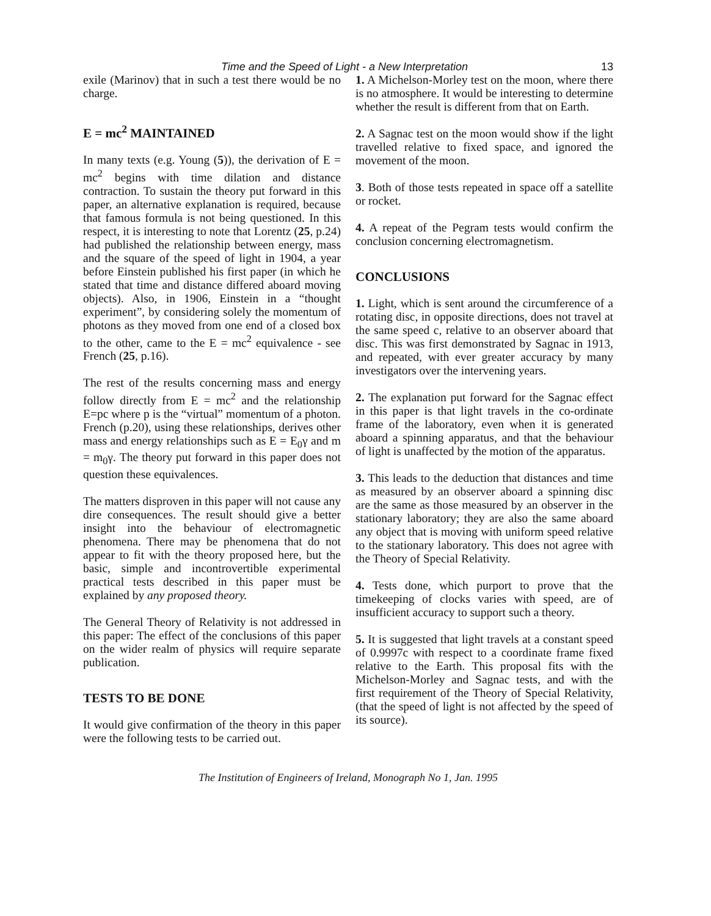Time and the Speed of Light - a New Interpretation 13
exile (Marinov) that in such a test there would be no charge.
E = mc<sup>2</sup> MAINTAINED
In many texts (e.g. Young (5)), the derivation of E = mc<sup>2</sup> begins with time dilation and distance contraction. To sustain the theory put forward in this paper, an alternative explanation is required, because that famous formula is not being questioned. In this respect, it is interesting to note that Lorentz (25, p.24) had published the relationship between energy, mass and the square of the speed of light in 1904, a year before Einstein published his first paper (in which he stated that time and distance differed aboard moving objects). Also, in 1906, Einstein in a “thought experiment”, by considering solely the momentum of photons as they moved from one end of a closed box to the other, came to the E = mc<sup>2</sup> equivalence - see French (25, p.16).
The rest of the results concerning mass and energy follow directly from E = mc<sup>2</sup> and the relationship E=pc where p is the “virtual” momentum of a photon. French (p.20), using these relationships, derives other mass and energy relationships such as E = E<sub>0</sub>γ and m = m<sub>0</sub>γ. The theory put forward in this paper does not question these equivalences.
The matters disproven in this paper will not cause any dire consequences. The result should give a better insight into the behaviour of electromagnetic phenomena. There may be phenomena that do not appear to fit with the theory proposed here, but the basic, simple and incontrovertible experimental practical tests described in this paper must be explained by any proposed theory.
The General Theory of Relativity is not addressed in this paper: The effect of the conclusions of this paper on the wider realm of physics will require separate publication.
TESTS TO BE DONE
It would give confirmation of the theory in this paper were the following tests to be carried out.
1. A Michelson-Morley test on the moon, where there is no atmosphere. It would be interesting to determine whether the result is different from that on Earth.
2. A Sagnac test on the moon would show if the light travelled relative to fixed space, and ignored the movement of the moon.
3. Both of those tests repeated in space off a satellite or rocket.
4. A repeat of the Pegram tests would confirm the conclusion concerning electromagnetism.
CONCLUSIONS
1. Light, which is sent around the circumference of a rotating disc, in opposite directions, does not travel at the same speed c, relative to an observer aboard that disc. This was first demonstrated by Sagnac in 1913, and repeated, with ever greater accuracy by many investigators over the intervening years.
2. The explanation put forward for the Sagnac effect in this paper is that light travels in the co-ordinate frame of the laboratory, even when it is generated aboard a spinning apparatus, and that the behaviour of light is unaffected by the motion of the apparatus.
3. This leads to the deduction that distances and time as measured by an observer aboard a spinning disc are the same as those measured by an observer in the stationary laboratory; they are also the same aboard any object that is moving with uniform speed relative to the stationary laboratory. This does not agree with the Theory of Special Relativity.
4. Tests done, which purport to prove that the timekeeping of clocks varies with speed, are of insufficient accuracy to support such a theory.
5. It is suggested that light travels at a constant speed of 0.9997c with respect to a coordinate frame fixed relative to the Earth. This proposal fits with the Michelson-Morley and Sagnac tests, and with the first requirement of the Theory of Special Relativity, (that the speed of light is not affected by the speed of its source).
The Institution of Engineers of Ireland, Monograph No 1, Jan. 1995